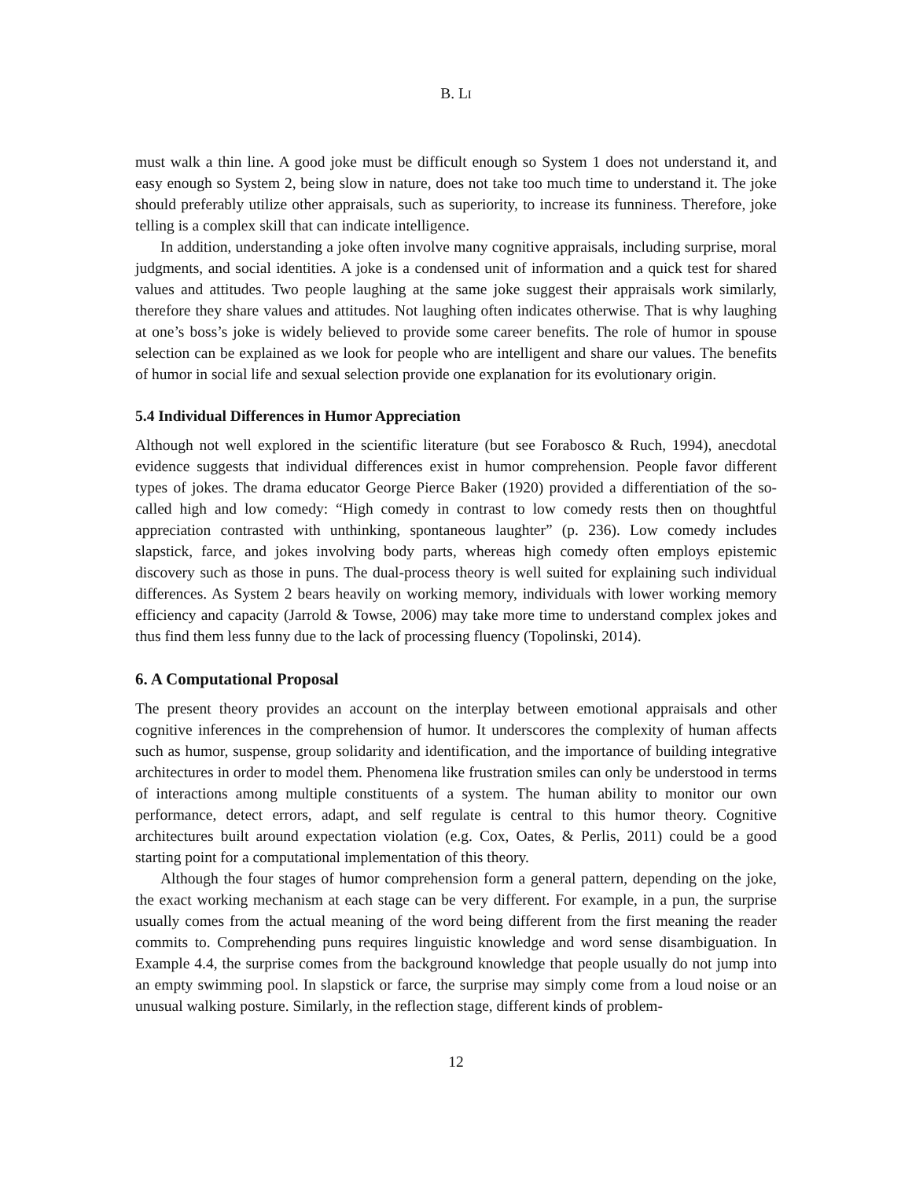B. LI
must walk a thin line. A good joke must be difficult enough so System 1 does not understand it, and easy enough so System 2, being slow in nature, does not take too much time to understand it. The joke should preferably utilize other appraisals, such as superiority, to increase its funniness. Therefore, joke telling is a complex skill that can indicate intelligence.
In addition, understanding a joke often involve many cognitive appraisals, including surprise, moral judgments, and social identities. A joke is a condensed unit of information and a quick test for shared values and attitudes. Two people laughing at the same joke suggest their appraisals work similarly, therefore they share values and attitudes. Not laughing often indicates otherwise. That is why laughing at one’s boss’s joke is widely believed to provide some career benefits. The role of humor in spouse selection can be explained as we look for people who are intelligent and share our values. The benefits of humor in social life and sexual selection provide one explanation for its evolutionary origin.
5.4 Individual Differences in Humor Appreciation
Although not well explored in the scientific literature (but see Forabosco & Ruch, 1994), anecdotal evidence suggests that individual differences exist in humor comprehension. People favor different types of jokes. The drama educator George Pierce Baker (1920) provided a differentiation of the so-called high and low comedy: “High comedy in contrast to low comedy rests then on thoughtful appreciation contrasted with unthinking, spontaneous laughter” (p. 236). Low comedy includes slapstick, farce, and jokes involving body parts, whereas high comedy often employs epistemic discovery such as those in puns. The dual-process theory is well suited for explaining such individual differences. As System 2 bears heavily on working memory, individuals with lower working memory efficiency and capacity (Jarrold & Towse, 2006) may take more time to understand complex jokes and thus find them less funny due to the lack of processing fluency (Topolinski, 2014).
6. A Computational Proposal
The present theory provides an account on the interplay between emotional appraisals and other cognitive inferences in the comprehension of humor. It underscores the complexity of human affects such as humor, suspense, group solidarity and identification, and the importance of building integrative architectures in order to model them. Phenomena like frustration smiles can only be understood in terms of interactions among multiple constituents of a system. The human ability to monitor our own performance, detect errors, adapt, and self regulate is central to this humor theory. Cognitive architectures built around expectation violation (e.g. Cox, Oates, & Perlis, 2011) could be a good starting point for a computational implementation of this theory.
Although the four stages of humor comprehension form a general pattern, depending on the joke, the exact working mechanism at each stage can be very different. For example, in a pun, the surprise usually comes from the actual meaning of the word being different from the first meaning the reader commits to. Comprehending puns requires linguistic knowledge and word sense disambiguation. In Example 4.4, the surprise comes from the background knowledge that people usually do not jump into an empty swimming pool. In slapstick or farce, the surprise may simply come from a loud noise or an unusual walking posture. Similarly, in the reflection stage, different kinds of problem-
12